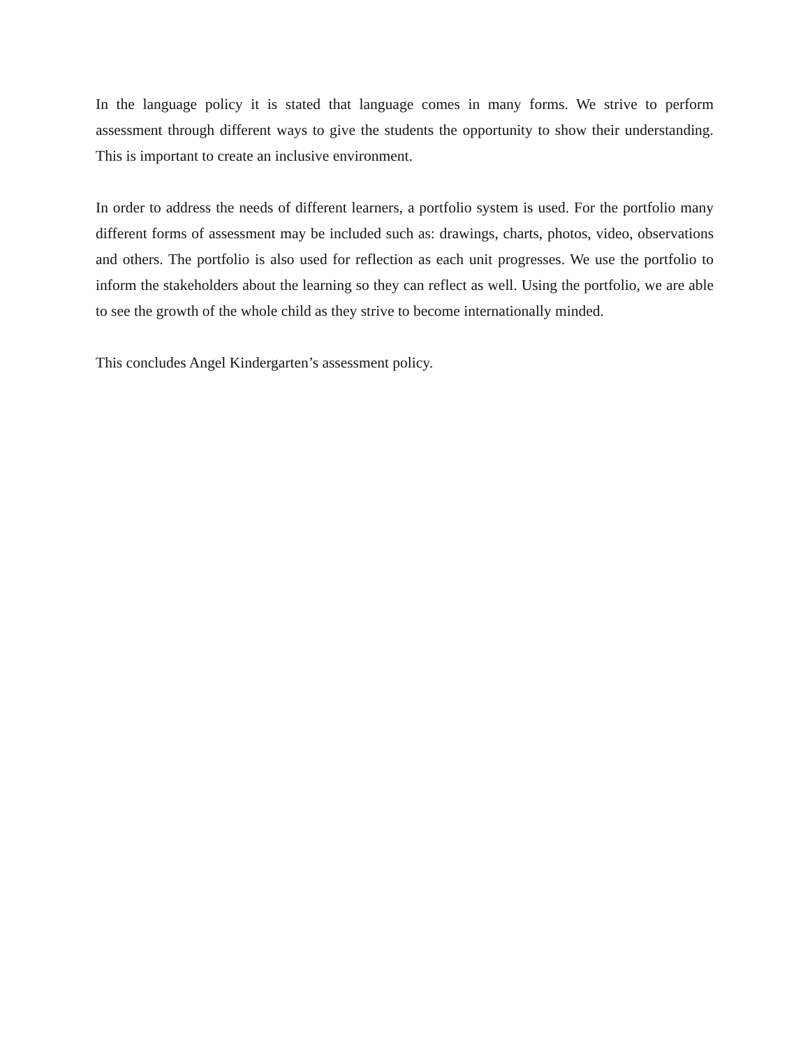In the language policy it is stated that language comes in many forms. We strive to perform assessment through different ways to give the students the opportunity to show their understanding. This is important to create an inclusive environment.
In order to address the needs of different learners, a portfolio system is used. For the portfolio many different forms of assessment may be included such as: drawings, charts, photos, video, observations and others. The portfolio is also used for reflection as each unit progresses. We use the portfolio to inform the stakeholders about the learning so they can reflect as well. Using the portfolio, we are able to see the growth of the whole child as they strive to become internationally minded.
This concludes Angel Kindergarten’s assessment policy.